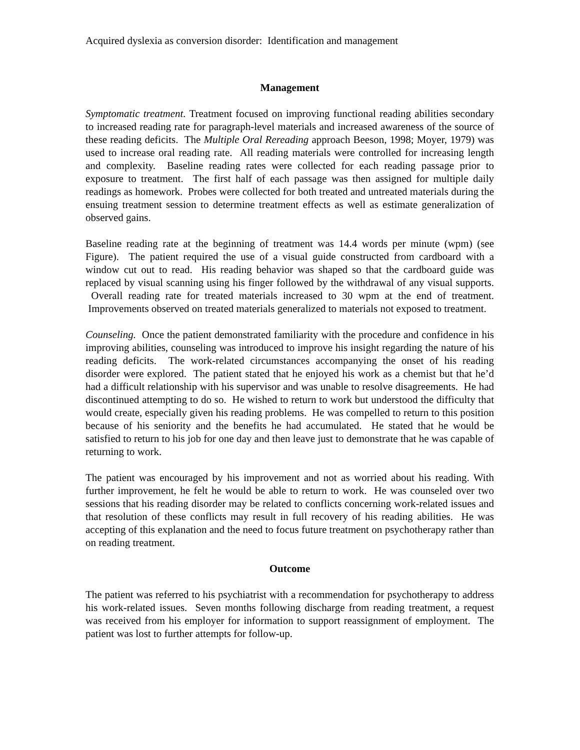Acquired dyslexia as conversion disorder: Identification and management
Management
Symptomatic treatment. Treatment focused on improving functional reading abilities secondary to increased reading rate for paragraph-level materials and increased awareness of the source of these reading deficits. The Multiple Oral Rereading approach Beeson, 1998; Moyer, 1979) was used to increase oral reading rate. All reading materials were controlled for increasing length and complexity. Baseline reading rates were collected for each reading passage prior to exposure to treatment. The first half of each passage was then assigned for multiple daily readings as homework. Probes were collected for both treated and untreated materials during the ensuing treatment session to determine treatment effects as well as estimate generalization of observed gains.
Baseline reading rate at the beginning of treatment was 14.4 words per minute (wpm) (see Figure). The patient required the use of a visual guide constructed from cardboard with a window cut out to read. His reading behavior was shaped so that the cardboard guide was replaced by visual scanning using his finger followed by the withdrawal of any visual supports. Overall reading rate for treated materials increased to 30 wpm at the end of treatment. Improvements observed on treated materials generalized to materials not exposed to treatment.
Counseling. Once the patient demonstrated familiarity with the procedure and confidence in his improving abilities, counseling was introduced to improve his insight regarding the nature of his reading deficits. The work-related circumstances accompanying the onset of his reading disorder were explored. The patient stated that he enjoyed his work as a chemist but that he’d had a difficult relationship with his supervisor and was unable to resolve disagreements. He had discontinued attempting to do so. He wished to return to work but understood the difficulty that would create, especially given his reading problems. He was compelled to return to this position because of his seniority and the benefits he had accumulated. He stated that he would be satisfied to return to his job for one day and then leave just to demonstrate that he was capable of returning to work.
The patient was encouraged by his improvement and not as worried about his reading. With further improvement, he felt he would be able to return to work. He was counseled over two sessions that his reading disorder may be related to conflicts concerning work-related issues and that resolution of these conflicts may result in full recovery of his reading abilities. He was accepting of this explanation and the need to focus future treatment on psychotherapy rather than on reading treatment.
Outcome
The patient was referred to his psychiatrist with a recommendation for psychotherapy to address his work-related issues. Seven months following discharge from reading treatment, a request was received from his employer for information to support reassignment of employment. The patient was lost to further attempts for follow-up.